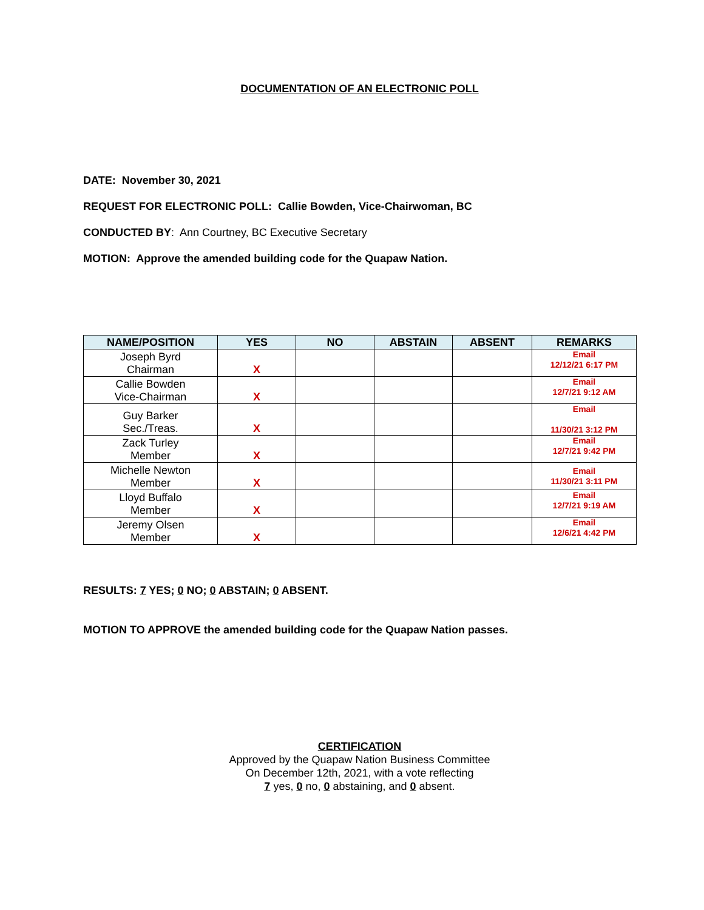DOCUMENTATION OF AN ELECTRONIC POLL
DATE: November 30, 2021
REQUEST FOR ELECTRONIC POLL: Callie Bowden, Vice-Chairwoman, BC
CONDUCTED BY: Ann Courtney, BC Executive Secretary
MOTION: Approve the amended building code for the Quapaw Nation.
| NAME/POSITION | YES | NO | ABSTAIN | ABSENT | REMARKS |
| --- | --- | --- | --- | --- | --- |
| Joseph Byrd Chairman | X | | | | Email 12/12/21 6:17 PM |
| Callie Bowden Vice-Chairman | X | | | | Email 12/7/21 9:12 AM |
| Guy Barker Sec./Treas. | X | | | | Email 11/30/21 3:12 PM |
| Zack Turley Member | X | | | | Email 12/7/21 9:42 PM |
| Michelle Newton Member | X | | | | Email 11/30/21 3:11 PM |
| Lloyd Buffalo Member | X | | | | Email 12/7/21 9:19 AM |
| Jeremy Olsen Member | X | | | | Email 12/6/21 4:42 PM |
RESULTS: 7 YES; 0 NO; 0 ABSTAIN; 0 ABSENT.
MOTION TO APPROVE the amended building code for the Quapaw Nation passes.
CERTIFICATION
Approved by the Quapaw Nation Business Committee
On December 12th, 2021, with a vote reflecting
7 yes, 0 no, 0 abstaining, and 0 absent.